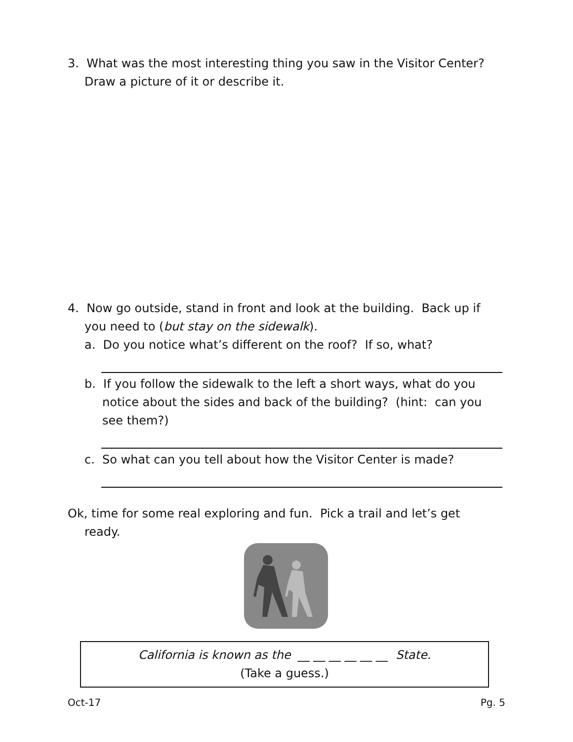3. What was the most interesting thing you saw in the Visitor Center?
Draw a picture of it or describe it.
4. Now go outside, stand in front and look at the building. Back up if
you need to (but stay on the sidewalk).
a. Do you notice what’s different on the roof? If so, what?
b. If you follow the sidewalk to the left a short ways, what do you notice about the sides and back of the building? (hint: can you see them?)
c. So what can you tell about how the Visitor Center is made?
Ok, time for some real exploring and fun. Pick a trail and let’s get
ready.
California is known as the __ __ __ __ __ __ State.
(Take a guess.)
Oct-17 Pg. 5